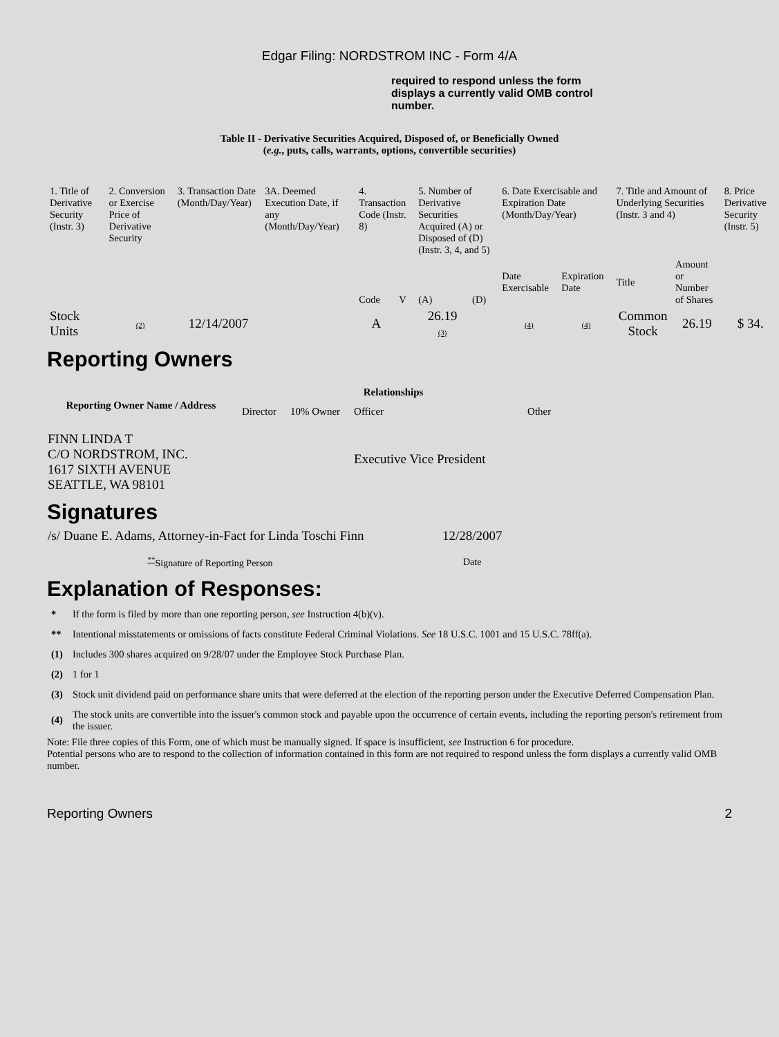Edgar Filing: NORDSTROM INC - Form 4/A
required to respond unless the form displays a currently valid OMB control number.
Table II - Derivative Securities Acquired, Disposed of, or Beneficially Owned
(e.g., puts, calls, warrants, options, convertible securities)
| 1. Title of Derivative Security (Instr. 3) | 2. Conversion or Exercise Price of Derivative Security | 3. Transaction Date (Month/Day/Year) | 3A. Deemed Execution Date, if any (Month/Day/Year) | 4. Transaction Code (Instr. 8) | | 5. Number of Derivative Securities Acquired (A) or Disposed of (D) (Instr. 3, 4, and 5) | | 6. Date Exercisable and Expiration Date (Month/Day/Year) | | 7. Title and Amount of Underlying Securities (Instr. 3 and 4) | | 8. Price Derivative Security (Instr. 5) |
| | | | | Code | V | (A) | (D) | Date Exercisable | Expiration Date | Title | Amount or Number of Shares | |
| Stock Units | (2) | 12/14/2007 | | A | | 26.19 (3) | | (4) | (4) | Common Stock | 26.19 | $ 34. |
Reporting Owners
| Reporting Owner Name / Address | Relationships | | | |
| --- | --- | --- | --- | --- |
| | Director | 10% Owner | Officer | Other |
| FINN LINDA T C/O NORDSTROM, INC. 1617 SIXTH AVENUE SEATTLE, WA 98101 | | | Executive Vice President | |
Signatures
| /s/ Duane E. Adams, Attorney-in-Fact for Linda Toschi Finn | 12/28/2007 |
| <sup>**</sup> Signature of Reporting Person | Date |
Explanation of Responses:
| * | If the form is filed by more than one reporting person, see Instruction 4(b)(v). |
| ** | Intentional misstatements or omissions of facts constitute Federal Criminal Violations. See 18 U.S.C. 1001 and 15 U.S.C. 78ff(a). |
| (1) | Includes 300 shares acquired on 9/28/07 under the Employee Stock Purchase Plan. |
| (2) | 1 for 1 |
| (3) | Stock unit dividend paid on performance share units that were deferred at the election of the reporting person under the Executive Deferred Compensation Plan. |
| (4) | The stock units are convertible into the issuer's common stock and payable upon the occurrence of certain events, including the reporting person's retirement from the issuer. |
Note: File three copies of this Form, one of which must be manually signed. If space is insufficient, see Instruction 6 for procedure.
Potential persons who are to respond to the collection of information contained in this form are not required to respond unless the form displays a currently valid OMB number.
Reporting Owners 2